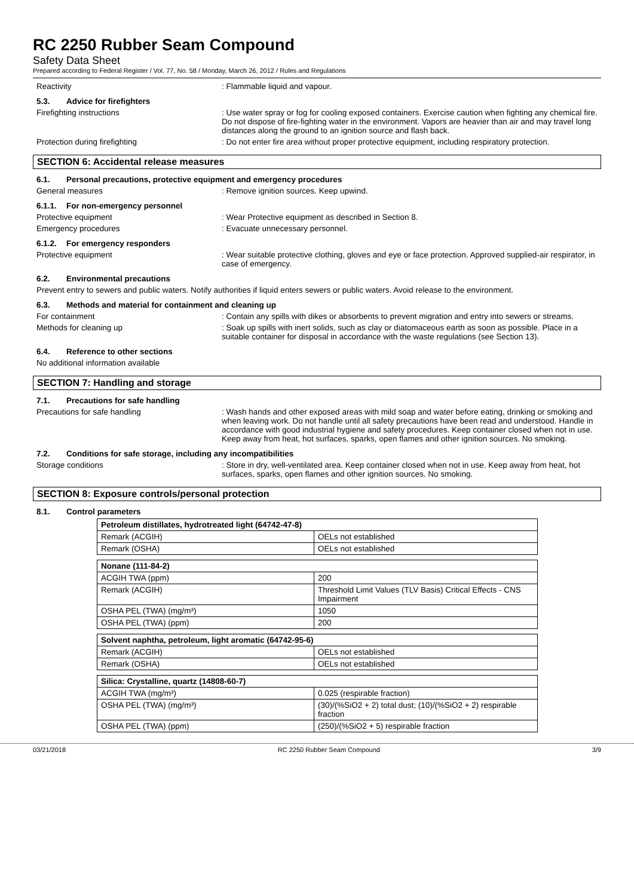RC 2250 Rubber Seam Compound
Safety Data Sheet
Prepared according to Federal Register / Vol. 77, No. 58 / Monday, March 26, 2012 / Rules and Regulations
Reactivity : Flammable liquid and vapour.
5.3. Advice for firefighters
Firefighting instructions : Use water spray or fog for cooling exposed containers. Exercise caution when fighting any chemical fire. Do not dispose of fire-fighting water in the environment. Vapors are heavier than air and may travel long distances along the ground to an ignition source and flash back.
Protection during firefighting : Do not enter fire area without proper protective equipment, including respiratory protection.
SECTION 6: Accidental release measures
6.1. Personal precautions, protective equipment and emergency procedures
General measures : Remove ignition sources. Keep upwind.
6.1.1. For non-emergency personnel
Protective equipment : Wear Protective equipment as described in Section 8.
Emergency procedures : Evacuate unnecessary personnel.
6.1.2. For emergency responders
Protective equipment : Wear suitable protective clothing, gloves and eye or face protection. Approved supplied-air respirator, in case of emergency.
6.2. Environmental precautions
Prevent entry to sewers and public waters. Notify authorities if liquid enters sewers or public waters. Avoid release to the environment.
6.3. Methods and material for containment and cleaning up
For containment : Contain any spills with dikes or absorbents to prevent migration and entry into sewers or streams.
Methods for cleaning up : Soak up spills with inert solids, such as clay or diatomaceous earth as soon as possible. Place in a suitable container for disposal in accordance with the waste regulations (see Section 13).
6.4. Reference to other sections
No additional information available
SECTION 7: Handling and storage
7.1. Precautions for safe handling
Precautions for safe handling : Wash hands and other exposed areas with mild soap and water before eating, drinking or smoking and when leaving work. Do not handle until all safety precautions have been read and understood. Handle in accordance with good industrial hygiene and safety procedures. Keep container closed when not in use. Keep away from heat, hot surfaces, sparks, open flames and other ignition sources. No smoking.
7.2. Conditions for safe storage, including any incompatibilities
Storage conditions : Store in dry, well-ventilated area. Keep container closed when not in use. Keep away from heat, hot surfaces, sparks, open flames and other ignition sources. No smoking.
SECTION 8: Exposure controls/personal protection
8.1. Control parameters
| Petroleum distillates, hydrotreated light (64742-47-8) | |
| --- | --- |
| Remark (ACGIH) | OELs not established |
| Remark (OSHA) | OELs not established |
| Nonane (111-84-2) | |
| --- | --- |
| ACGIH TWA (ppm) | 200 |
| Remark (ACGIH) | Threshold Limit Values (TLV Basis) Critical Effects - CNS Impairment |
| OSHA PEL (TWA) (mg/m³) | 1050 |
| OSHA PEL (TWA) (ppm) | 200 |
| Solvent naphtha, petroleum, light aromatic (64742-95-6) | |
| --- | --- |
| Remark (ACGIH) | OELs not established |
| Remark (OSHA) | OELs not established |
| Silica: Crystalline, quartz (14808-60-7) | |
| --- | --- |
| ACGIH TWA (mg/m³) | 0.025 (respirable fraction) |
| OSHA PEL (TWA) (mg/m³) | (30)/(%SiO2 + 2) total dust; (10)/(%SiO2 + 2) respirable fraction |
| OSHA PEL (TWA) (ppm) | (250)/(%SiO2 + 5) respirable fraction |
03/21/2018 RC 2250 Rubber Seam Compound 3/9